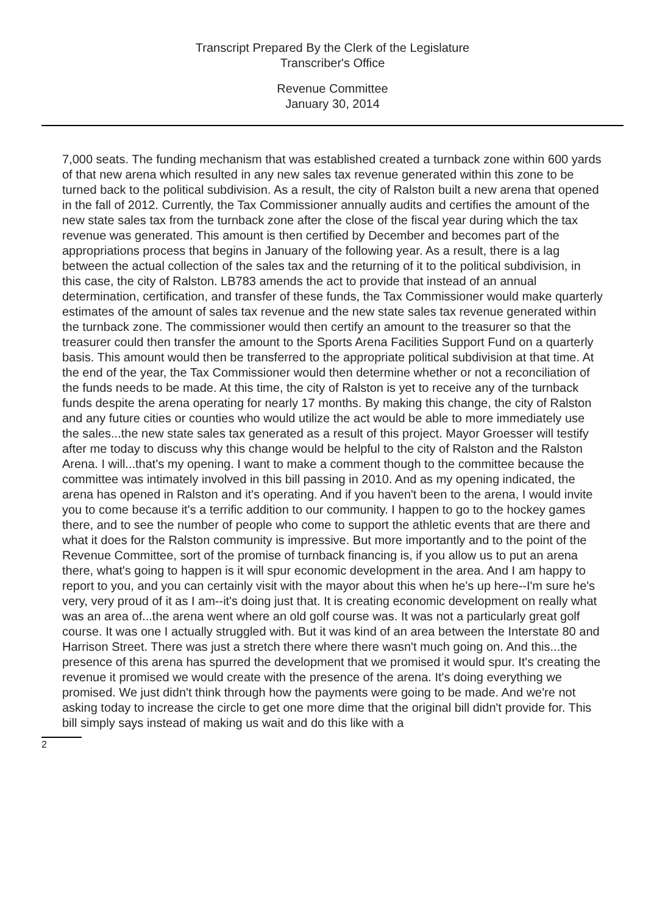Transcript Prepared By the Clerk of the Legislature
Transcriber's Office
Revenue Committee
January 30, 2014
7,000 seats. The funding mechanism that was established created a turnback zone within 600 yards of that new arena which resulted in any new sales tax revenue generated within this zone to be turned back to the political subdivision. As a result, the city of Ralston built a new arena that opened in the fall of 2012. Currently, the Tax Commissioner annually audits and certifies the amount of the new state sales tax from the turnback zone after the close of the fiscal year during which the tax revenue was generated. This amount is then certified by December and becomes part of the appropriations process that begins in January of the following year. As a result, there is a lag between the actual collection of the sales tax and the returning of it to the political subdivision, in this case, the city of Ralston. LB783 amends the act to provide that instead of an annual determination, certification, and transfer of these funds, the Tax Commissioner would make quarterly estimates of the amount of sales tax revenue and the new state sales tax revenue generated within the turnback zone. The commissioner would then certify an amount to the treasurer so that the treasurer could then transfer the amount to the Sports Arena Facilities Support Fund on a quarterly basis. This amount would then be transferred to the appropriate political subdivision at that time. At the end of the year, the Tax Commissioner would then determine whether or not a reconciliation of the funds needs to be made. At this time, the city of Ralston is yet to receive any of the turnback funds despite the arena operating for nearly 17 months. By making this change, the city of Ralston and any future cities or counties who would utilize the act would be able to more immediately use the sales...the new state sales tax generated as a result of this project. Mayor Groesser will testify after me today to discuss why this change would be helpful to the city of Ralston and the Ralston Arena. I will...that's my opening. I want to make a comment though to the committee because the committee was intimately involved in this bill passing in 2010. And as my opening indicated, the arena has opened in Ralston and it's operating. And if you haven't been to the arena, I would invite you to come because it's a terrific addition to our community. I happen to go to the hockey games there, and to see the number of people who come to support the athletic events that are there and what it does for the Ralston community is impressive. But more importantly and to the point of the Revenue Committee, sort of the promise of turnback financing is, if you allow us to put an arena there, what's going to happen is it will spur economic development in the area. And I am happy to report to you, and you can certainly visit with the mayor about this when he's up here--I'm sure he's very, very proud of it as I am--it's doing just that. It is creating economic development on really what was an area of...the arena went where an old golf course was. It was not a particularly great golf course. It was one I actually struggled with. But it was kind of an area between the Interstate 80 and Harrison Street. There was just a stretch there where there wasn't much going on. And this...the presence of this arena has spurred the development that we promised it would spur. It's creating the revenue it promised we would create with the presence of the arena. It's doing everything we promised. We just didn't think through how the payments were going to be made. And we're not asking today to increase the circle to get one more dime that the original bill didn't provide for. This bill simply says instead of making us wait and do this like with a
2